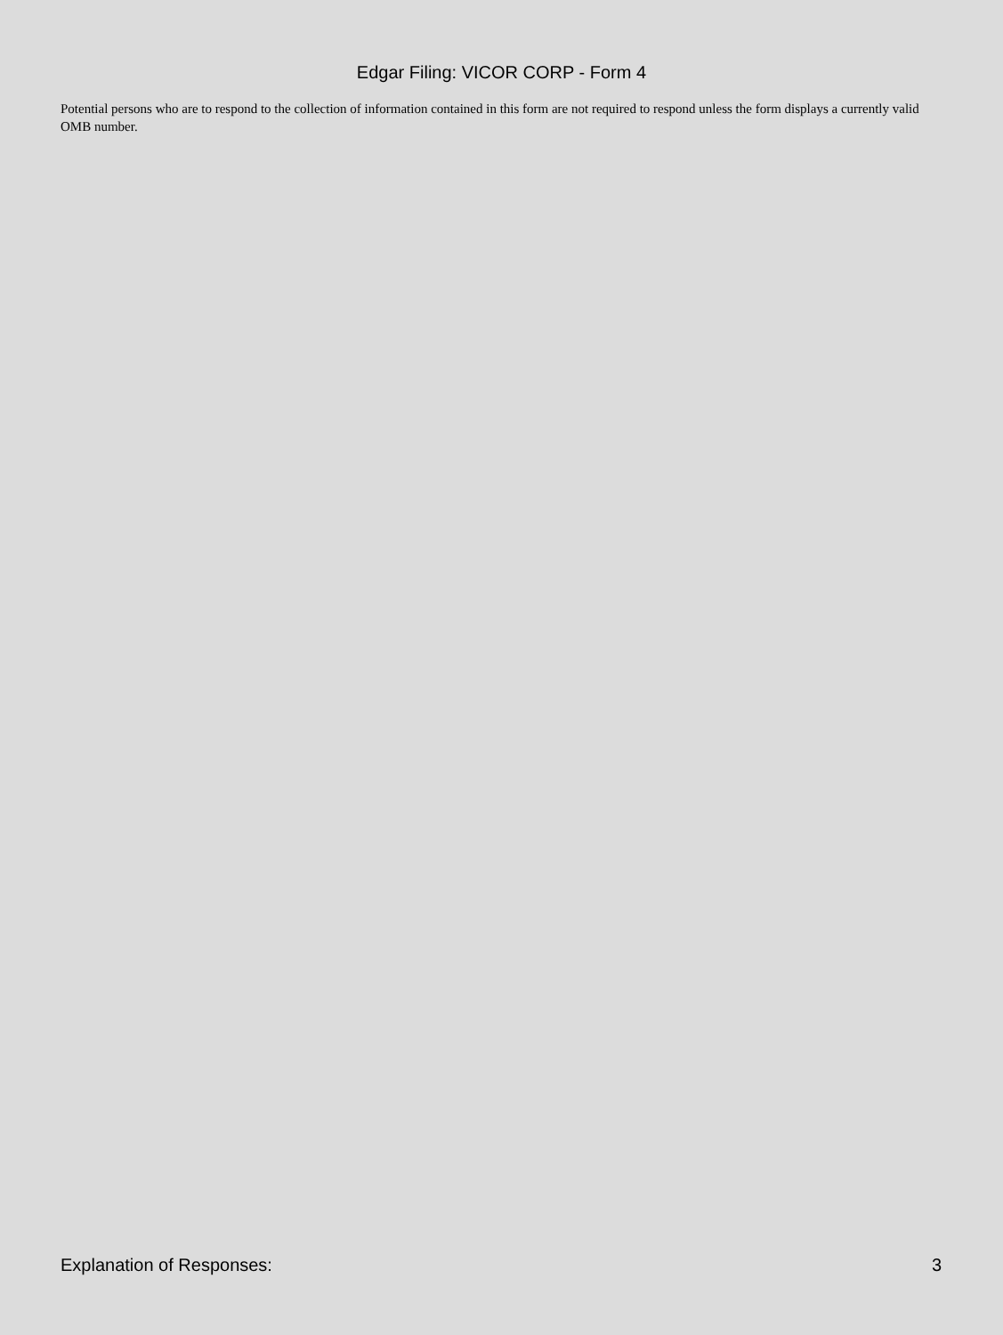Edgar Filing: VICOR CORP - Form 4
Potential persons who are to respond to the collection of information contained in this form are not required to respond unless the form displays a currently valid OMB number.
Explanation of Responses: 3